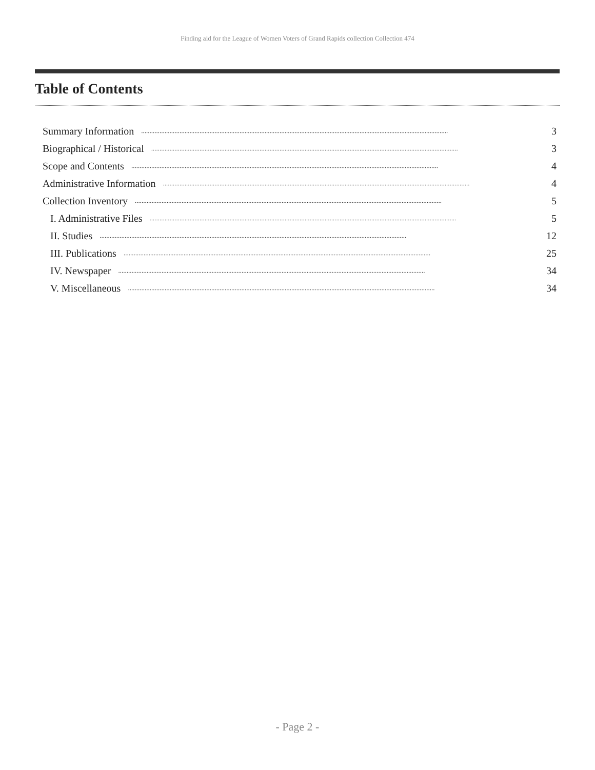Finding aid for the League of Women Voters of Grand Rapids collection Collection 474
Table of Contents
Summary Information........................................................................................................................................................................................ 3
Biographical / Historical........................................................................................................................................................................................ 3
Scope and Contents........................................................................................................................................................................................ 4
Administrative Information........................................................................................................................................................................................ 4
Collection Inventory........................................................................................................................................................................................ 5
I. Administrative Files........................................................................................................................................................................................ 5
II. Studies........................................................................................................................................................................................ 12
III. Publications........................................................................................................................................................................................ 25
IV. Newspaper........................................................................................................................................................................................ 34
V. Miscellaneous........................................................................................................................................................................................ 34
- Page 2 -